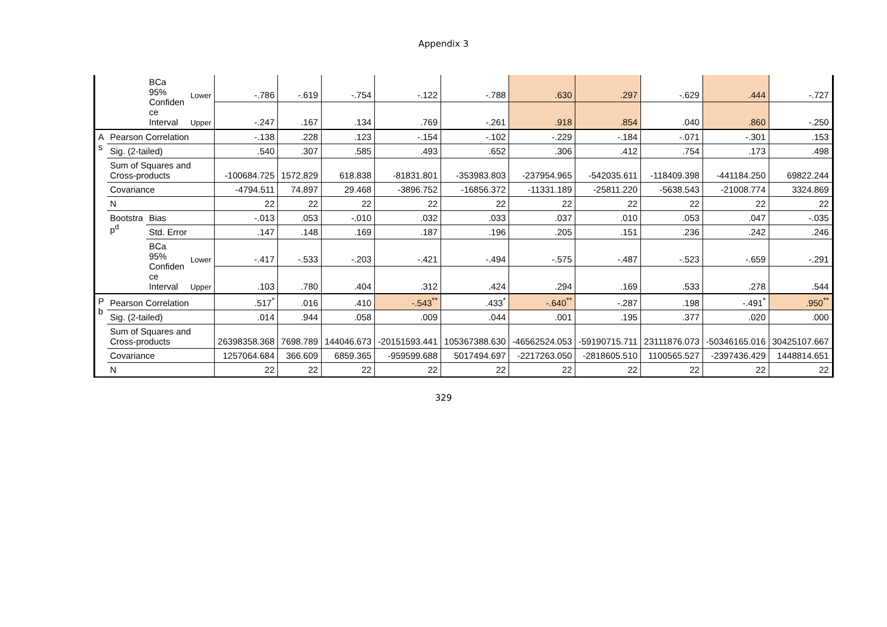Appendix 3
| | | BCa 95% Confiden ce Interval | Lower | -.786 | -.619 | -.754 | -.122 | -.788 | .630 | .297 | -.629 | .444 | -.727 |
| | | | Upper | -.247 | .167 | .134 | .769 | -.261 | .918 | .854 | .040 | .860 | -.250 |
| A s | Pearson Correlation | | | -.138 | .228 | .123 | -.154 | -.102 | -.229 | -.184 | -.071 | -.301 | .153 |
| | Sig. (2-tailed) | | | .540 | .307 | .585 | .493 | .652 | .306 | .412 | .754 | .173 | .498 |
| | Sum of Squares and Cross-products | | | -100684.725 | 1572.829 | 618.838 | -81831.801 | -353983.803 | -237954.965 | -542035.611 | -118409.398 | -441184.250 | 69822.244 |
| | Covariance | | | -4794.511 | 74.897 | 29.468 | -3896.752 | -16856.372 | -11331.189 | -25811.220 | -5638.543 | -21008.774 | 3324.869 |
| | N | | | 22 | 22 | 22 | 22 | 22 | 22 | 22 | 22 | 22 | 22 |
| | Bootstra p<sup>d</sup> | Bias | | -.013 | .053 | -.010 | .032 | .033 | .037 | .010 | .053 | .047 | -.035 |
| | | Std. Error | | .147 | .148 | .169 | .187 | .196 | .205 | .151 | .236 | .242 | .246 |
| | | BCa 95% Confiden ce Interval | Lower | -.417 | -.533 | -.203 | -.421 | -.494 | -.575 | -.487 | -.523 | -.659 | -.291 |
| | | | Upper | .103 | .780 | .404 | .312 | .424 | .294 | .169 | .533 | .278 | .544 |
| P b | Pearson Correlation | | | .517<sup>*</sup> | .016 | .410 | -.543<sup>**</sup> | .433<sup>*</sup> | -.640<sup>**</sup> | -.287 | .198 | -.491<sup>*</sup> | .950<sup>**</sup> |
| | Sig. (2-tailed) | | | .014 | .944 | .058 | .009 | .044 | .001 | .195 | .377 | .020 | .000 |
| | Sum of Squares and Cross-products | | | 26398358.368 | 7698.789 | 144046.673 | -20151593.441 | 105367388.630 | -46562524.053 | -59190715.711 | 23111876.073 | -50346165.016 | 30425107.667 |
| | Covariance | | | 1257064.684 | 366.609 | 6859.365 | -959599.688 | 5017494.697 | -2217263.050 | -2818605.510 | 1100565.527 | -2397436.429 | 1448814.651 |
| | N | | | 22 | 22 | 22 | 22 | 22 | 22 | 22 | 22 | 22 | 22 |
329